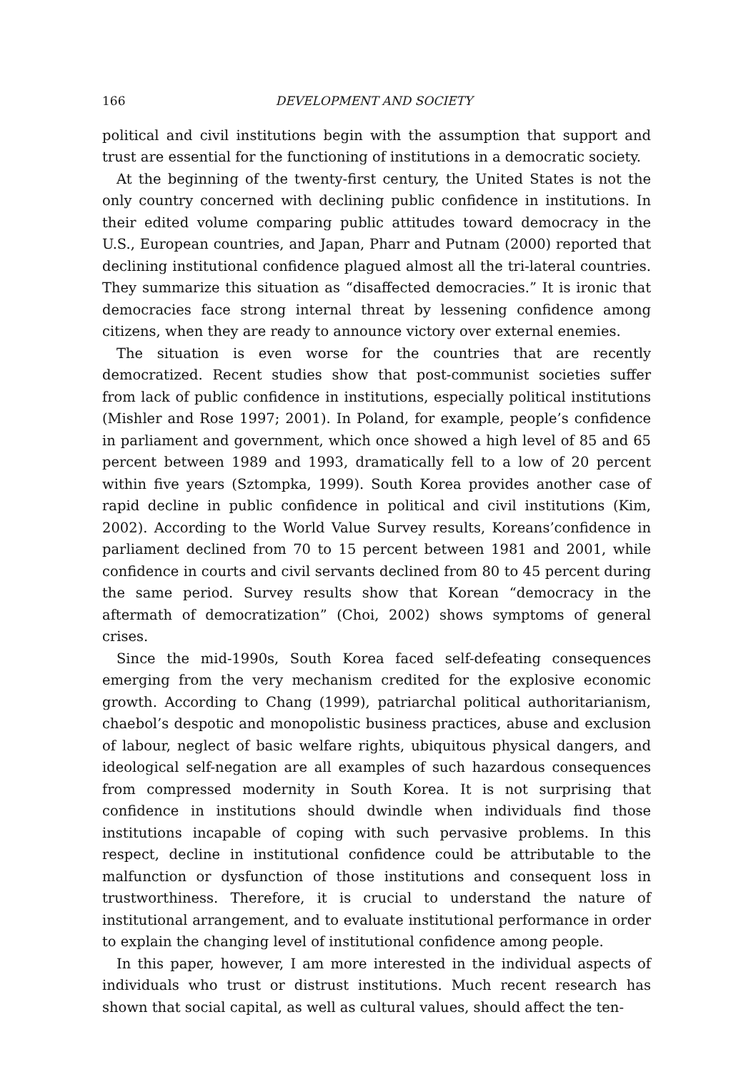166 DEVELOPMENT AND SOCIETY
political and civil institutions begin with the assumption that support and trust are essential for the functioning of institutions in a democratic society.
At the beginning of the twenty-first century, the United States is not the only country concerned with declining public confidence in institutions. In their edited volume comparing public attitudes toward democracy in the U.S., European countries, and Japan, Pharr and Putnam (2000) reported that declining institutional confidence plagued almost all the tri-lateral countries. They summarize this situation as “disaffected democracies.” It is ironic that democracies face strong internal threat by lessening confidence among citizens, when they are ready to announce victory over external enemies.
The situation is even worse for the countries that are recently democratized. Recent studies show that post-communist societies suffer from lack of public confidence in institutions, especially political institutions (Mishler and Rose 1997; 2001). In Poland, for example, people’s confidence in parliament and government, which once showed a high level of 85 and 65 percent between 1989 and 1993, dramatically fell to a low of 20 percent within five years (Sztompka, 1999). South Korea provides another case of rapid decline in public confidence in political and civil institutions (Kim, 2002). According to the World Value Survey results, Koreans’confidence in parliament declined from 70 to 15 percent between 1981 and 2001, while confidence in courts and civil servants declined from 80 to 45 percent during the same period. Survey results show that Korean “democracy in the aftermath of democratization” (Choi, 2002) shows symptoms of general crises.
Since the mid-1990s, South Korea faced self-defeating consequences emerging from the very mechanism credited for the explosive economic growth. According to Chang (1999), patriarchal political authoritarianism, chaebol’s despotic and monopolistic business practices, abuse and exclusion of labour, neglect of basic welfare rights, ubiquitous physical dangers, and ideological self-negation are all examples of such hazardous consequences from compressed modernity in South Korea. It is not surprising that confidence in institutions should dwindle when individuals find those institutions incapable of coping with such pervasive problems. In this respect, decline in institutional confidence could be attributable to the malfunction or dysfunction of those institutions and consequent loss in trustworthiness. Therefore, it is crucial to understand the nature of institutional arrangement, and to evaluate institutional performance in order to explain the changing level of institutional confidence among people.
In this paper, however, I am more interested in the individual aspects of individuals who trust or distrust institutions. Much recent research has shown that social capital, as well as cultural values, should affect the ten-